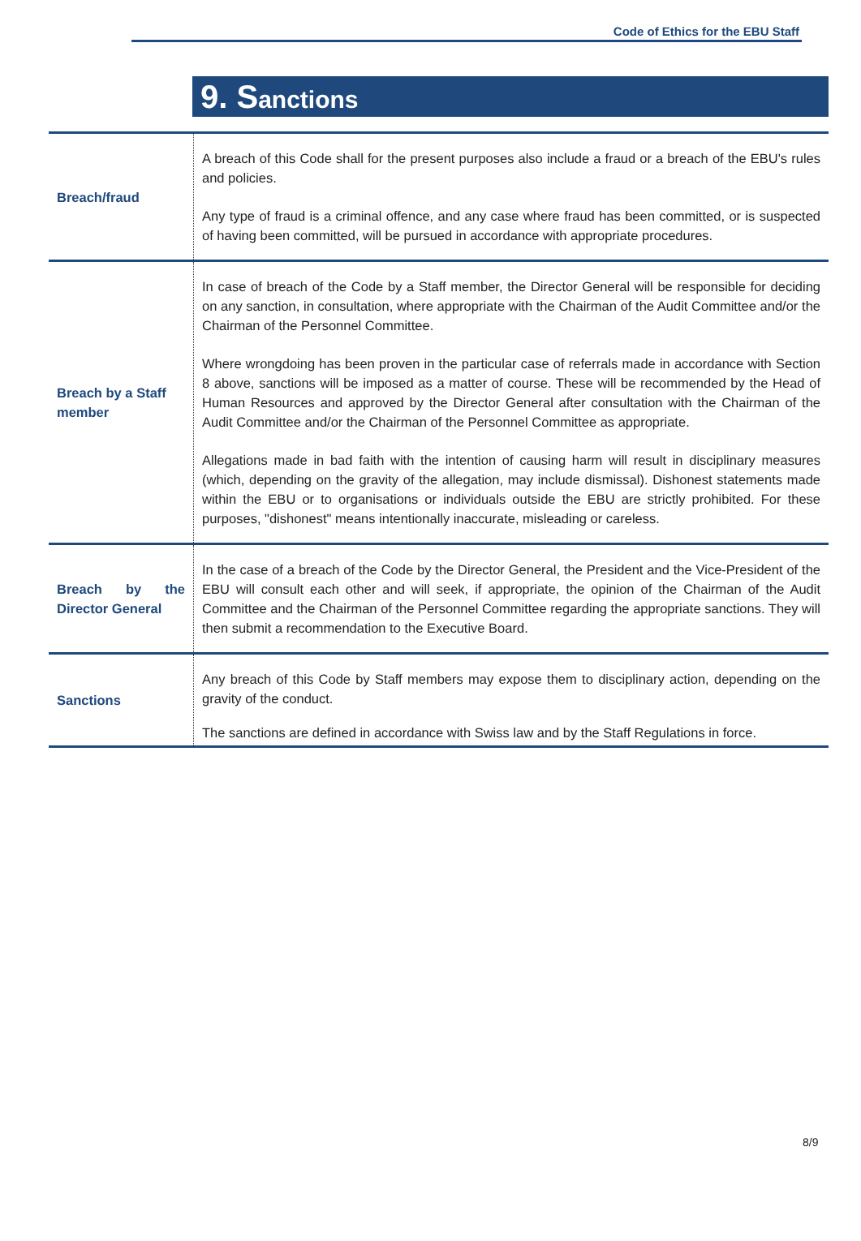Code of Ethics for the EBU Staff
9. Sanctions
| Breach/fraud | A breach of this Code shall for the present purposes also include a fraud or a breach of the EBU's rules and policies. Any type of fraud is a criminal offence, and any case where fraud has been committed, or is suspected of having been committed, will be pursued in accordance with appropriate procedures. |
| Breach by a Staff member | In case of breach of the Code by a Staff member, the Director General will be responsible for deciding on any sanction, in consultation, where appropriate with the Chairman of the Audit Committee and/or the Chairman of the Personnel Committee. Where wrongdoing has been proven in the particular case of referrals made in accordance with Section 8 above, sanctions will be imposed as a matter of course. These will be recommended by the Head of Human Resources and approved by the Director General after consultation with the Chairman of the Audit Committee and/or the Chairman of the Personnel Committee as appropriate. Allegations made in bad faith with the intention of causing harm will result in disciplinary measures (which, depending on the gravity of the allegation, may include dismissal). Dishonest statements made within the EBU or to organisations or individuals outside the EBU are strictly prohibited. For these purposes, "dishonest" means intentionally inaccurate, misleading or careless. |
| Breach by the Director General | In the case of a breach of the Code by the Director General, the President and the Vice-President of the EBU will consult each other and will seek, if appropriate, the opinion of the Chairman of the Audit Committee and the Chairman of the Personnel Committee regarding the appropriate sanctions. They will then submit a recommendation to the Executive Board. |
| Sanctions | Any breach of this Code by Staff members may expose them to disciplinary action, depending on the gravity of the conduct. The sanctions are defined in accordance with Swiss law and by the Staff Regulations in force. |
8/9